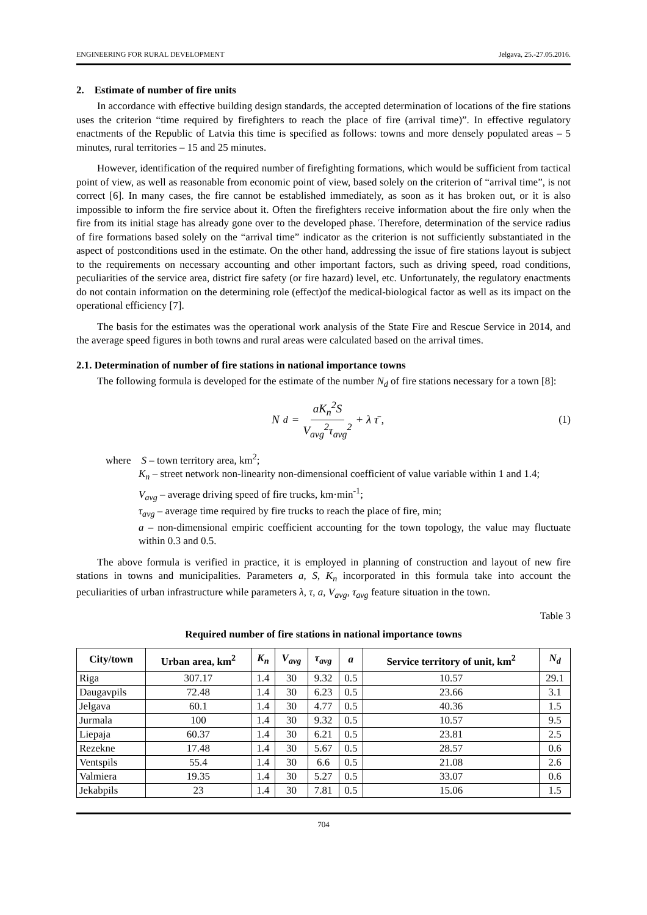ENGINEERING FOR RURAL DEVELOPMENT Jelgava, 25.-27.05.2016.
2. Estimate of number of fire units
In accordance with effective building design standards, the accepted determination of locations of the fire stations uses the criterion “time required by firefighters to reach the place of fire (arrival time)”. In effective regulatory enactments of the Republic of Latvia this time is specified as follows: towns and more densely populated areas – 5 minutes, rural territories – 15 and 25 minutes.
However, identification of the required number of firefighting formations, which would be sufficient from tactical point of view, as well as reasonable from economic point of view, based solely on the criterion of “arrival time”, is not correct [6]. In many cases, the fire cannot be established immediately, as soon as it has broken out, or it is also impossible to inform the fire service about it. Often the firefighters receive information about the fire only when the fire from its initial stage has already gone over to the developed phase. Therefore, determination of the service radius of fire formations based solely on the “arrival time” indicator as the criterion is not sufficiently substantiated in the aspect of postconditions used in the estimate. On the other hand, addressing the issue of fire stations layout is subject to the requirements on necessary accounting and other important factors, such as driving speed, road conditions, peculiarities of the service area, district fire safety (or fire hazard) level, etc. Unfortunately, the regulatory enactments do not contain information on the determining role (effect)of the medical-biological factor as well as its impact on the operational efficiency [7].
The basis for the estimates was the operational work analysis of the State Fire and Rescue Service in 2014, and the average speed figures in both towns and rural areas were calculated based on the arrival times.
2.1. Determination of number of fire stations in national importance towns
The following formula is developed for the estimate of the number N<sub>d</sub> of fire stations necessary for a town [8]:
N<sub>d</sub> = aK<sub>n</sub><sup>2</sup>S V<sub>avg</sub><sup>2</sup>τ<sub>avg</sub><sup>2</sup> + λ τ̄ , (1)
where S – town territory area, km<sup>2</sup>;
K<sub>n</sub> – street network non-linearity non-dimensional coefficient of value variable within 1 and 1.4;
V<sub>avg</sub> – average driving speed of fire trucks, km·min<sup>-1</sup>;
τ<sub>avg</sub> – average time required by fire trucks to reach the place of fire, min;
a – non-dimensional empiric coefficient accounting for the town topology, the value may fluctuate within 0.3 and 0.5.
The above formula is verified in practice, it is employed in planning of construction and layout of new fire stations in towns and municipalities. Parameters a, S, K<sub>n</sub> incorporated in this formula take into account the peculiarities of urban infrastructure while parameters λ, τ, a, V<sub>avg</sub>, τ<sub>avg</sub> feature situation in the town.
Table 3
Required number of fire stations in national importance towns
| City/town | Urban area, km<sup>2</sup> | K<sub>n</sub> | V<sub>avg</sub> | τ<sub>avg</sub> | a | Service territory of unit, km<sup>2</sup> | N<sub>d</sub> |
| --- | --- | --- | --- | --- | --- | --- | --- |
| Riga | 307.17 | 1.4 | 30 | 9.32 | 0.5 | 10.57 | 29.1 |
| Daugavpils | 72.48 | 1.4 | 30 | 6.23 | 0.5 | 23.66 | 3.1 |
| Jelgava | 60.1 | 1.4 | 30 | 4.77 | 0.5 | 40.36 | 1.5 |
| Jurmala | 100 | 1.4 | 30 | 9.32 | 0.5 | 10.57 | 9.5 |
| Liepaja | 60.37 | 1.4 | 30 | 6.21 | 0.5 | 23.81 | 2.5 |
| Rezekne | 17.48 | 1.4 | 30 | 5.67 | 0.5 | 28.57 | 0.6 |
| Ventspils | 55.4 | 1.4 | 30 | 6.6 | 0.5 | 21.08 | 2.6 |
| Valmiera | 19.35 | 1.4 | 30 | 5.27 | 0.5 | 33.07 | 0.6 |
| Jekabpils | 23 | 1.4 | 30 | 7.81 | 0.5 | 15.06 | 1.5 |
704